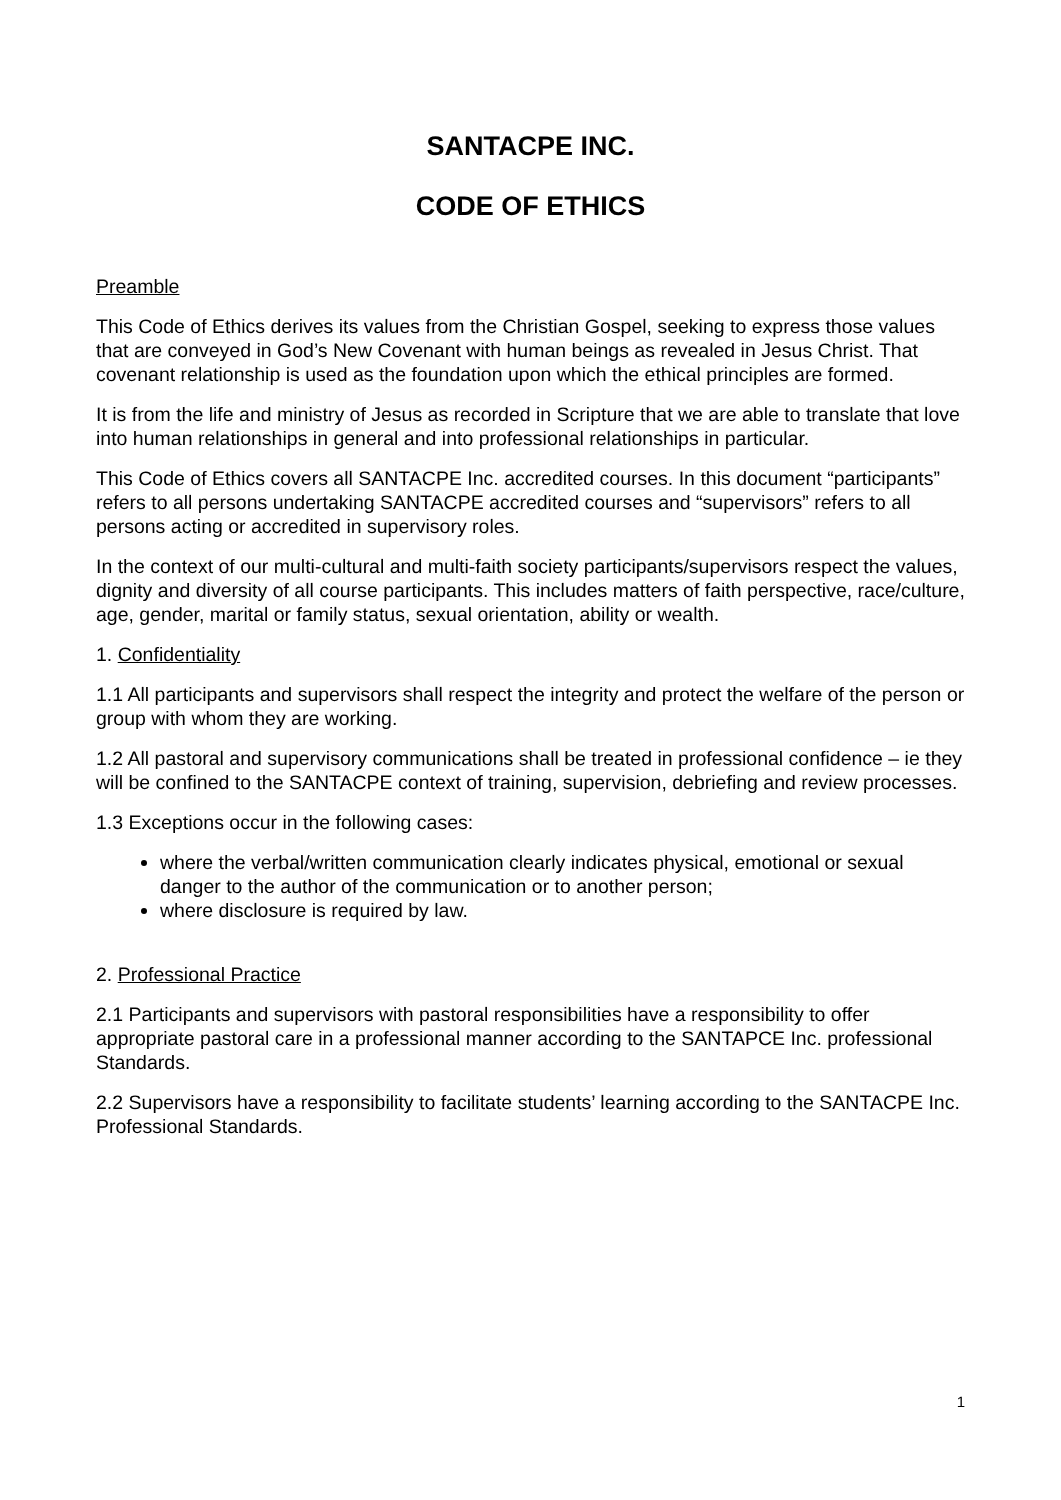SANTACPE INC.
CODE OF ETHICS
Preamble
This Code of Ethics derives its values from the Christian Gospel, seeking to express those values that are conveyed in God’s New Covenant with human beings as revealed in Jesus Christ. That covenant relationship is used as the foundation upon which the ethical principles are formed.
It is from the life and ministry of Jesus as recorded in Scripture that we are able to translate that love into human relationships in general and into professional relationships in particular.
This Code of Ethics covers all SANTACPE Inc. accredited courses. In this document “participants” refers to all persons undertaking SANTACPE accredited courses and “supervisors” refers to all persons acting or accredited in supervisory roles.
In the context of our multi-cultural and multi-faith society participants/supervisors respect the values, dignity and diversity of all course participants. This includes matters of faith perspective, race/culture, age, gender, marital or family status, sexual orientation, ability or wealth.
1. Confidentiality
1.1 All participants and supervisors shall respect the integrity and protect the welfare of the person or group with whom they are working.
1.2 All pastoral and supervisory communications shall be treated in professional confidence – ie they will be confined to the SANTACPE context of training, supervision, debriefing and review processes.
1.3 Exceptions occur in the following cases:
where the verbal/written communication clearly indicates physical, emotional or sexual danger to the author of the communication or to another person;
where disclosure is required by law.
2. Professional Practice
2.1 Participants and supervisors with pastoral responsibilities have a responsibility to offer appropriate pastoral care in a professional manner according to the SANTAPCE Inc. professional Standards.
2.2 Supervisors have a responsibility to facilitate students’ learning according to the SANTACPE Inc. Professional Standards.
1